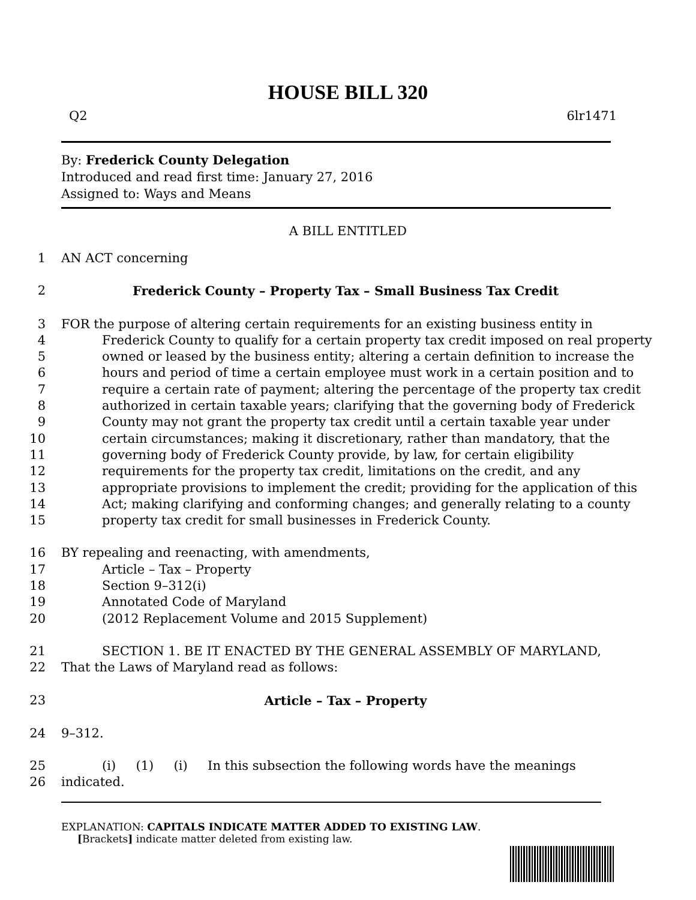HOUSE BILL 320
Q2 6lr1471
By: Frederick County Delegation
Introduced and read first time: January 27, 2016
Assigned to: Ways and Means
A BILL ENTITLED
1 AN ACT concerning
2 Frederick County – Property Tax – Small Business Tax Credit
3 FOR the purpose of altering certain requirements for an existing business entity in
4 Frederick County to qualify for a certain property tax credit imposed on real property
5 owned or leased by the business entity; altering a certain definition to increase the
6 hours and period of time a certain employee must work in a certain position and to
7 require a certain rate of payment; altering the percentage of the property tax credit
8 authorized in certain taxable years; clarifying that the governing body of Frederick
9 County may not grant the property tax credit until a certain taxable year under
10 certain circumstances; making it discretionary, rather than mandatory, that the
11 governing body of Frederick County provide, by law, for certain eligibility
12 requirements for the property tax credit, limitations on the credit, and any
13 appropriate provisions to implement the credit; providing for the application of this
14 Act; making clarifying and conforming changes; and generally relating to a county
15 property tax credit for small businesses in Frederick County.
16 BY repealing and reenacting, with amendments,
17 Article – Tax – Property
18 Section 9–312(i)
19 Annotated Code of Maryland
20 (2012 Replacement Volume and 2015 Supplement)
21 SECTION 1. BE IT ENACTED BY THE GENERAL ASSEMBLY OF MARYLAND,
22 That the Laws of Maryland read as follows:
23 Article – Tax – Property
24 9–312.
25 (i) (1) (i) In this subsection the following words have the meanings
26 indicated.
EXPLANATION: CAPITALS INDICATE MATTER ADDED TO EXISTING LAW.
[Brackets] indicate matter deleted from existing law.